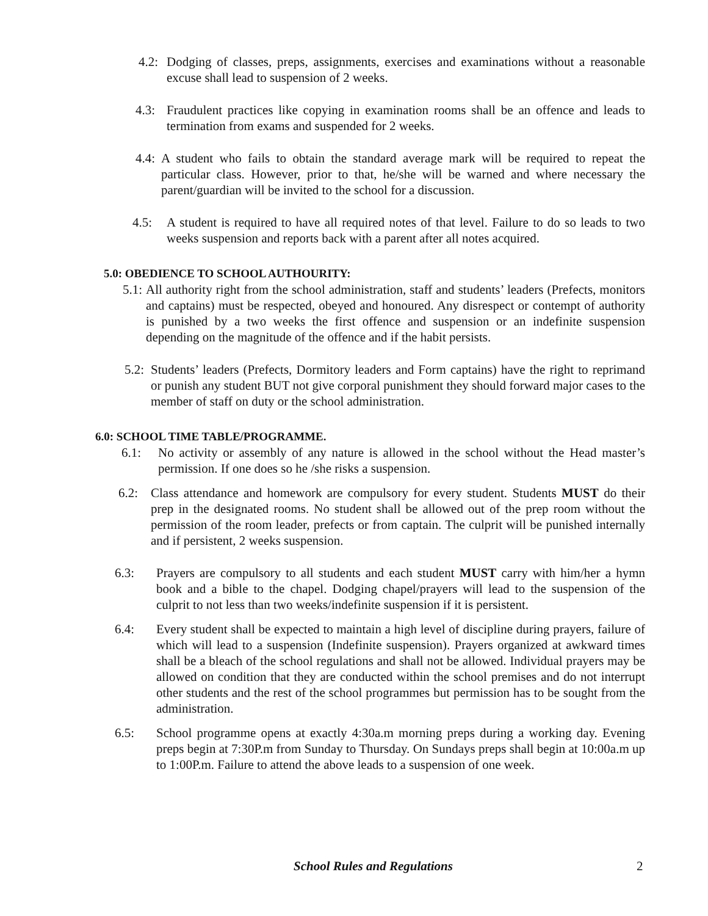4.2: Dodging of classes, preps, assignments, exercises and examinations without a reasonable excuse shall lead to suspension of 2 weeks.
4.3: Fraudulent practices like copying in examination rooms shall be an offence and leads to termination from exams and suspended for 2 weeks.
4.4: A student who fails to obtain the standard average mark will be required to repeat the particular class. However, prior to that, he/she will be warned and where necessary the parent/guardian will be invited to the school for a discussion.
4.5: A student is required to have all required notes of that level. Failure to do so leads to two weeks suspension and reports back with a parent after all notes acquired.
5.0: OBEDIENCE TO SCHOOL AUTHOURITY:
5.1: All authority right from the school administration, staff and students’ leaders (Prefects, monitors and captains) must be respected, obeyed and honoured. Any disrespect or contempt of authority is punished by a two weeks the first offence and suspension or an indefinite suspension depending on the magnitude of the offence and if the habit persists.
5.2: Students’ leaders (Prefects, Dormitory leaders and Form captains) have the right to reprimand or punish any student BUT not give corporal punishment they should forward major cases to the member of staff on duty or the school administration.
6.0: SCHOOL TIME TABLE/PROGRAMME.
6.1: No activity or assembly of any nature is allowed in the school without the Head master’s permission. If one does so he /she risks a suspension.
6.2: Class attendance and homework are compulsory for every student. Students MUST do their prep in the designated rooms. No student shall be allowed out of the prep room without the permission of the room leader, prefects or from captain. The culprit will be punished internally and if persistent, 2 weeks suspension.
6.3: Prayers are compulsory to all students and each student MUST carry with him/her a hymn book and a bible to the chapel. Dodging chapel/prayers will lead to the suspension of the culprit to not less than two weeks/indefinite suspension if it is persistent.
6.4: Every student shall be expected to maintain a high level of discipline during prayers, failure of which will lead to a suspension (Indefinite suspension). Prayers organized at awkward times shall be a bleach of the school regulations and shall not be allowed. Individual prayers may be allowed on condition that they are conducted within the school premises and do not interrupt other students and the rest of the school programmes but permission has to be sought from the administration.
6.5: School programme opens at exactly 4:30a.m morning preps during a working day. Evening preps begin at 7:30P.m from Sunday to Thursday. On Sundays preps shall begin at 10:00a.m up to 1:00P.m. Failure to attend the above leads to a suspension of one week.
School Rules and Regulations 2